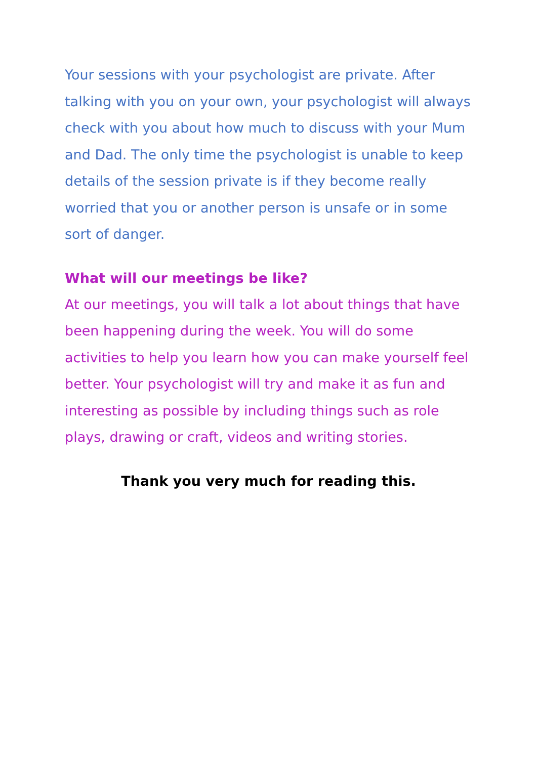Your sessions with your psychologist are private. After talking with you on your own, your psychologist will always check with you about how much to discuss with your Mum and Dad. The only time the psychologist is unable to keep details of the session private is if they become really worried that you or another person is unsafe or in some sort of danger.
What will our meetings be like?
At our meetings, you will talk a lot about things that have been happening during the week. You will do some activities to help you learn how you can make yourself feel better. Your psychologist will try and make it as fun and interesting as possible by including things such as role plays, drawing or craft, videos and writing stories.
Thank you very much for reading this.